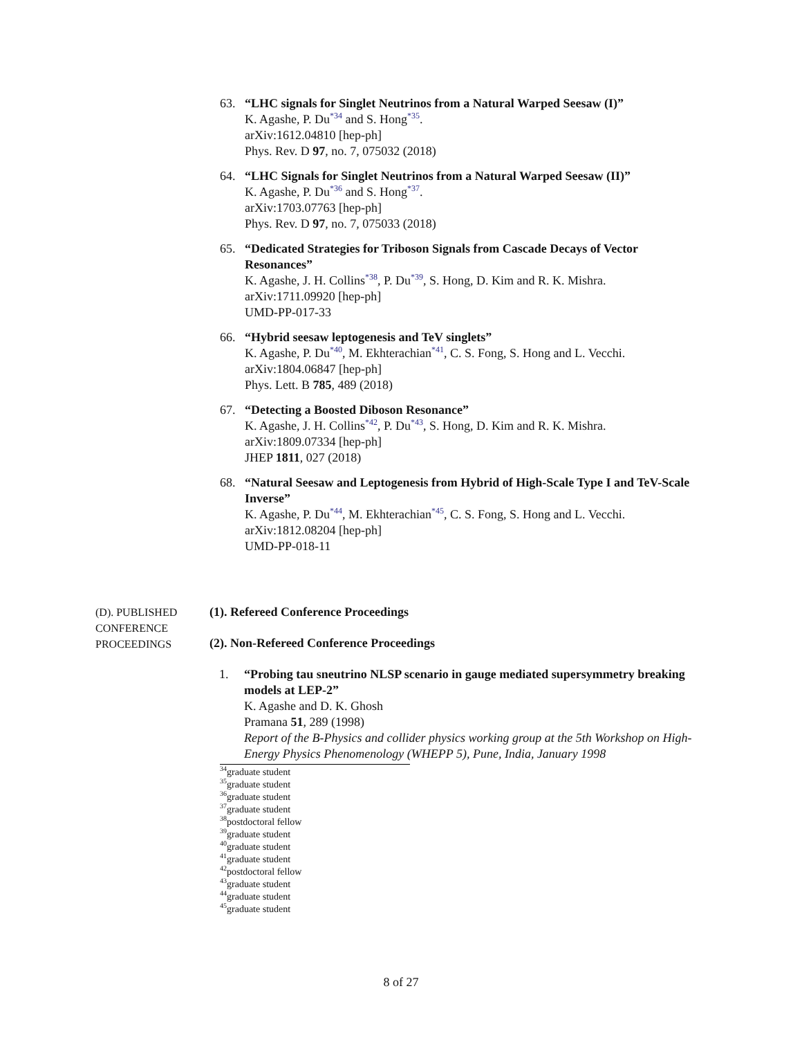63. “LHC signals for Singlet Neutrinos from a Natural Warped Seesaw (I)”
K. Agashe, P. Du<sup>*34</sup> and S. Hong<sup>*35</sup>.
arXiv:1612.04810 [hep-ph]
Phys. Rev. D 97, no. 7, 075032 (2018)
64. “LHC Signals for Singlet Neutrinos from a Natural Warped Seesaw (II)”
K. Agashe, P. Du<sup>*36</sup> and S. Hong<sup>*37</sup>.
arXiv:1703.07763 [hep-ph]
Phys. Rev. D 97, no. 7, 075033 (2018)
65. “Dedicated Strategies for Triboson Signals from Cascade Decays of Vector Resonances”
K. Agashe, J. H. Collins<sup>*38</sup>, P. Du<sup>*39</sup>, S. Hong, D. Kim and R. K. Mishra.
arXiv:1711.09920 [hep-ph]
UMD-PP-017-33
66. “Hybrid seesaw leptogenesis and TeV singlets”
K. Agashe, P. Du<sup>*40</sup>, M. Ekhterachian<sup>*41</sup>, C. S. Fong, S. Hong and L. Vecchi.
arXiv:1804.06847 [hep-ph]
Phys. Lett. B 785, 489 (2018)
67. “Detecting a Boosted Diboson Resonance”
K. Agashe, J. H. Collins<sup>*42</sup>, P. Du<sup>*43</sup>, S. Hong, D. Kim and R. K. Mishra.
arXiv:1809.07334 [hep-ph]
JHEP 1811, 027 (2018)
68. “Natural Seesaw and Leptogenesis from Hybrid of High-Scale Type I and TeV-Scale Inverse”
K. Agashe, P. Du<sup>*44</sup>, M. Ekhterachian<sup>*45</sup>, C. S. Fong, S. Hong and L. Vecchi.
arXiv:1812.08204 [hep-ph]
UMD-PP-018-11
(D). PUBLISHED
CONFERENCE
PROCEEDINGS
(1). Refereed Conference Proceedings
(2). Non-Refereed Conference Proceedings
1. “Probing tau sneutrino NLSP scenario in gauge mediated supersymmetry breaking models at LEP-2”
K. Agashe and D. K. Ghosh
Pramana 51, 289 (1998)
Report of the B-Physics and collider physics working group at the 5th Workshop on High-Energy Physics Phenomenology (WHEPP 5), Pune, India, January 1998
<sup>34</sup> graduate student
<sup>35</sup> graduate student
<sup>36</sup> graduate student
<sup>37</sup> graduate student
<sup>38</sup> postdoctoral fellow
<sup>39</sup> graduate student
<sup>40</sup> graduate student
<sup>41</sup> graduate student
<sup>42</sup> postdoctoral fellow
<sup>43</sup> graduate student
<sup>44</sup> graduate student
<sup>45</sup> graduate student
8 of 27